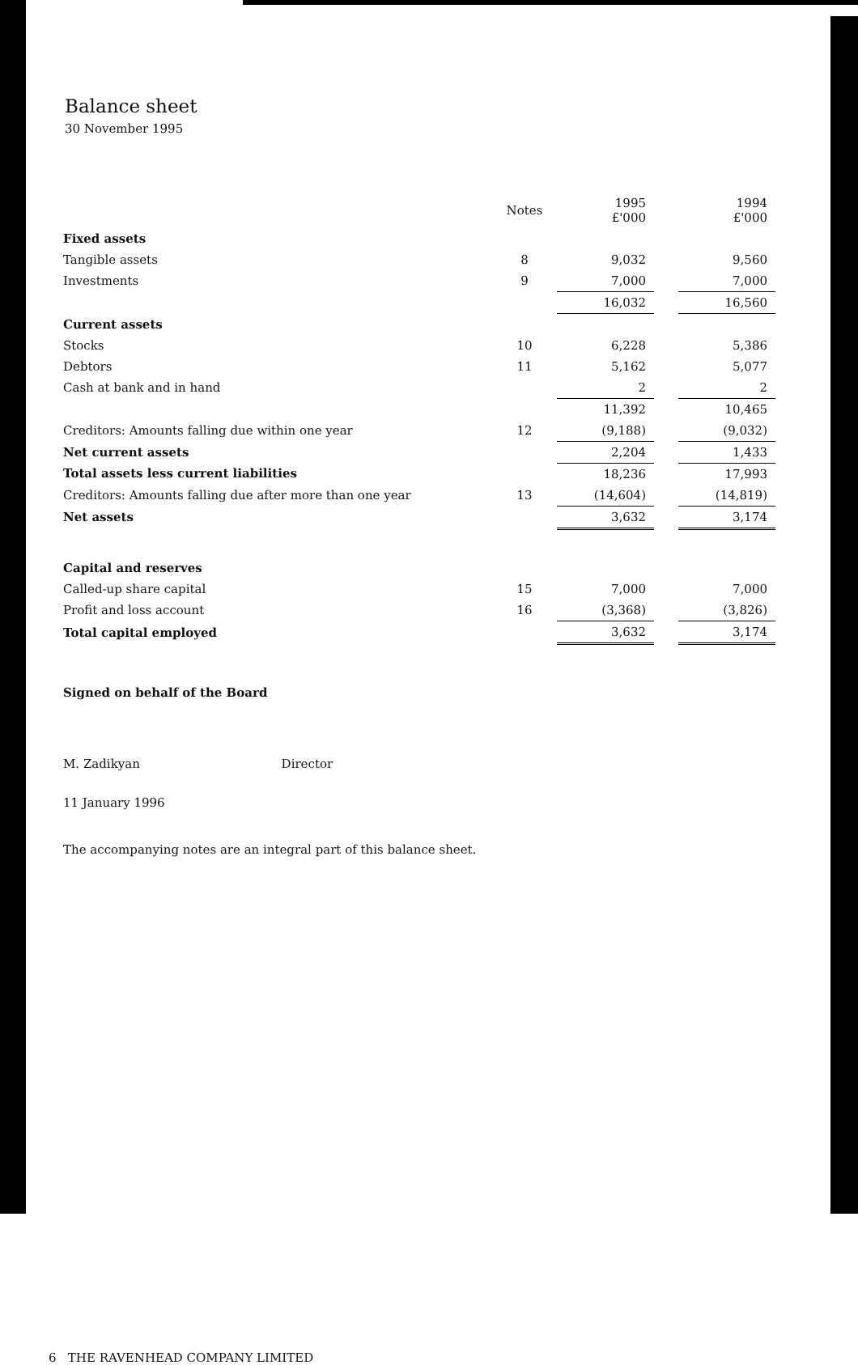Balance sheet
30 November 1995
| | Notes | 1995 £'000 | | 1994 £'000 |
| --- | --- | --- | --- | --- |
| Fixed assets | | | | |
| Tangible assets | 8 | 9,032 | | 9,560 |
| Investments | 9 | 7,000 | | 7,000 |
| | | 16,032 | | 16,560 |
| Current assets | | | | |
| Stocks | 10 | 6,228 | | 5,386 |
| Debtors | 11 | 5,162 | | 5,077 |
| Cash at bank and in hand | | 2 | | 2 |
| | | 11,392 | | 10,465 |
| Creditors: Amounts falling due within one year | 12 | (9,188) | | (9,032) |
| Net current assets | | 2,204 | | 1,433 |
| Total assets less current liabilities | | 18,236 | | 17,993 |
| Creditors: Amounts falling due after more than one year | 13 | (14,604) | | (14,819) |
| Net assets | | 3,632 | | 3,174 |
| Capital and reserves | | | | |
| Called-up share capital | 15 | 7,000 | | 7,000 |
| Profit and loss account | 16 | (3,368) | | (3,826) |
| Total capital employed | | 3,632 | | 3,174 |
Signed on behalf of the Board
M. Zadikyan Director
11 January 1996
The accompanying notes are an integral part of this balance sheet.
6 THE RAVENHEAD COMPANY LIMITED